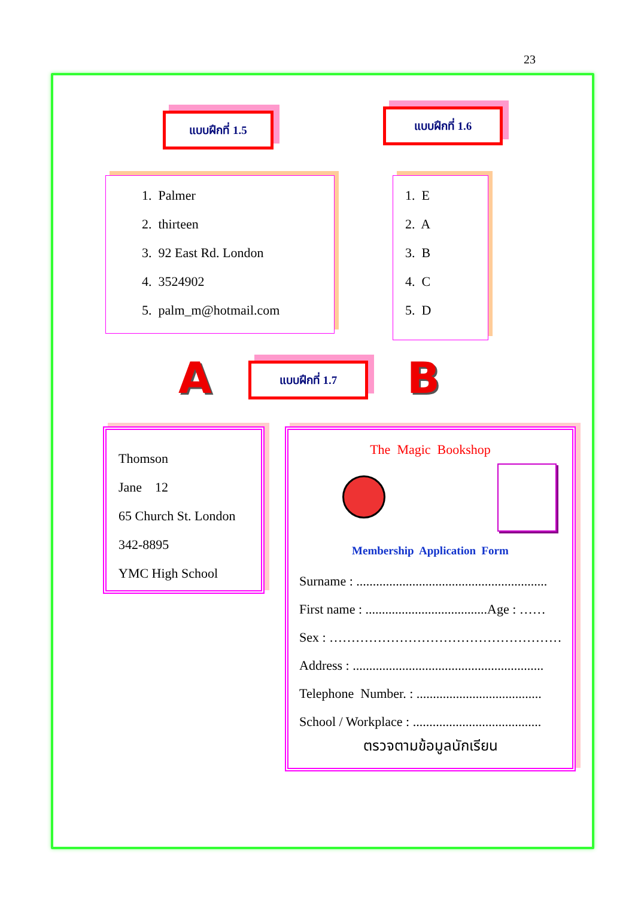23
แบบฝึกที่ 1.5 แบบฝึกที่ 1.6
1. Palmer
2. thirteen
3. 92 East Rd. London
4. 3524902
5. palm_m@hotmail.com
1. E
2. A
3. B
4. C
5. D
A แบบฝึกที่ 1.7 B
Thomson
Jane 12
65 Church St. London
342-8895
YMC High School
The Magic Bookshop
Membership Application Form
Surname : ..........................................................
First name : .....................................Age : ……
Sex : ………………………………………………
Address : ..........................................................
Telephone Number. : ......................................
School / Workplace : .......................................
ตรวจตามข้อมูลนักเรียน